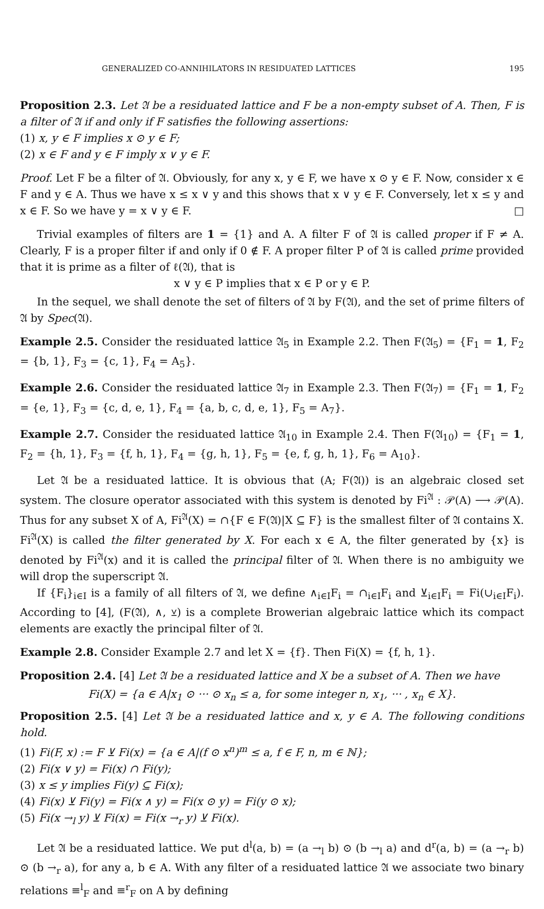GENERALIZED CO-ANNIHILATORS IN RESIDUATED LATTICES 195
Proposition 2.3. Let 𝔄 be a residuated lattice and F be a non-empty subset of A. Then, F is a filter of 𝔄 if and only if F satisfies the following assertions:
(1) x, y ∈ F implies x ⊙ y ∈ F;
(2) x ∈ F and y ∈ F imply x ∨ y ∈ F.
Proof. Let F be a filter of 𝔄. Obviously, for any x, y ∈ F, we have x ⊙ y ∈ F. Now, consider x ∈ F and y ∈ A. Thus we have x ≤ x ∨ y and this shows that x ∨ y ∈ F. Conversely, let x ≤ y and x ∈ F. So we have y = x ∨ y ∈ F. □
Trivial examples of filters are 1 = {1} and A. A filter F of 𝔄 is called proper if F ≠ A. Clearly, F is a proper filter if and only if 0 ∉ F. A proper filter P of 𝔄 is called prime provided that it is prime as a filter of ℓ(𝔄), that is
x ∨ y ∈ P implies that x ∈ P or y ∈ P.
In the sequel, we shall denote the set of filters of 𝔄 by F(𝔄), and the set of prime filters of 𝔄 by Spec(𝔄).
Example 2.5. Consider the residuated lattice 𝔄<sub>5</sub> in Example 2.2. Then F(𝔄<sub>5</sub>) = {F<sub>1</sub> = 1, F<sub>2</sub> = {b, 1}, F<sub>3</sub> = {c, 1}, F<sub>4</sub> = A<sub>5</sub>}.
Example 2.6. Consider the residuated lattice 𝔄<sub>7</sub> in Example 2.3. Then F(𝔄<sub>7</sub>) = {F<sub>1</sub> = 1, F<sub>2</sub> = {e, 1}, F<sub>3</sub> = {c, d, e, 1}, F<sub>4</sub> = {a, b, c, d, e, 1}, F<sub>5</sub> = A<sub>7</sub>}.
Example 2.7. Consider the residuated lattice 𝔄<sub>10</sub> in Example 2.4. Then F(𝔄<sub>10</sub>) = {F<sub>1</sub> = 1, F<sub>2</sub> = {h, 1}, F<sub>3</sub> = {f, h, 1}, F<sub>4</sub> = {g, h, 1}, F<sub>5</sub> = {e, f, g, h, 1}, F<sub>6</sub> = A<sub>10</sub>}.
Let 𝔄 be a residuated lattice. It is obvious that (A; F(𝔄)) is an algebraic closed set system. The closure operator associated with this system is denoted by Fi<sup>𝔄</sup> : 𝒫(A) ⟶ 𝒫(A). Thus for any subset X of A, Fi<sup>𝔄</sup>(X) = ∩{F ∈ F(𝔄)|X ⊆ F} is the smallest filter of 𝔄 contains X. Fi<sup>𝔄</sup>(X) is called the filter generated by X. For each x ∈ A, the filter generated by {x} is denoted by Fi<sup>𝔄</sup>(x) and it is called the principal filter of 𝔄. When there is no ambiguity we will drop the superscript 𝔄.
If {F<sub>i</sub>}<sub>i∈I</sub> is a family of all filters of 𝔄, we define ∧<sub>i∈I</sub>F<sub>i</sub> = ∩<sub>i∈I</sub>F<sub>i</sub> and ⊻<sub>i∈I</sub>F<sub>i</sub> = Fi(∪<sub>i∈I</sub>F<sub>i</sub>). According to [4], (F(𝔄), ∧, ⊻) is a complete Browerian algebraic lattice which its compact elements are exactly the principal filter of 𝔄.
Example 2.8. Consider Example 2.7 and let X = {f}. Then Fi(X) = {f, h, 1}.
Proposition 2.4. [4] Let 𝔄 be a residuated lattice and X be a subset of A. Then we have
Fi(X) = {a ∈ A|x<sub>1</sub> ⊙ ··· ⊙ x<sub>n</sub> ≤ a, for some integer n, x<sub>1</sub>, ··· , x<sub>n</sub> ∈ X}.
Proposition 2.5. [4] Let 𝔄 be a residuated lattice and x, y ∈ A. The following conditions hold.
(1) Fi(F, x) := F ⊻ Fi(x) = {a ∈ A|(f ⊙ x<sup>n</sup>)<sup>m</sup> ≤ a, f ∈ F, n, m ∈ ℕ};
(2) Fi(x ∨ y) = Fi(x) ∩ Fi(y);
(3) x ≤ y implies Fi(y) ⊆ Fi(x);
(4) Fi(x) ⊻ Fi(y) = Fi(x ∧ y) = Fi(x ⊙ y) = Fi(y ⊙ x);
(5) Fi(x →<sub>l</sub> y) ⊻ Fi(x) = Fi(x →<sub>r</sub> y) ⊻ Fi(x).
Let 𝔄 be a residuated lattice. We put d<sup>l</sup>(a, b) = (a →<sub>l</sub> b) ⊙ (b →<sub>l</sub> a) and d<sup>r</sup>(a, b) = (a →<sub>r</sub> b) ⊙ (b →<sub>r</sub> a), for any a, b ∈ A. With any filter of a residuated lattice 𝔄 we associate two binary relations ≡<sup>l</sup><sub>F</sub> and ≡<sup>r</sup><sub>F</sub> on A by defining